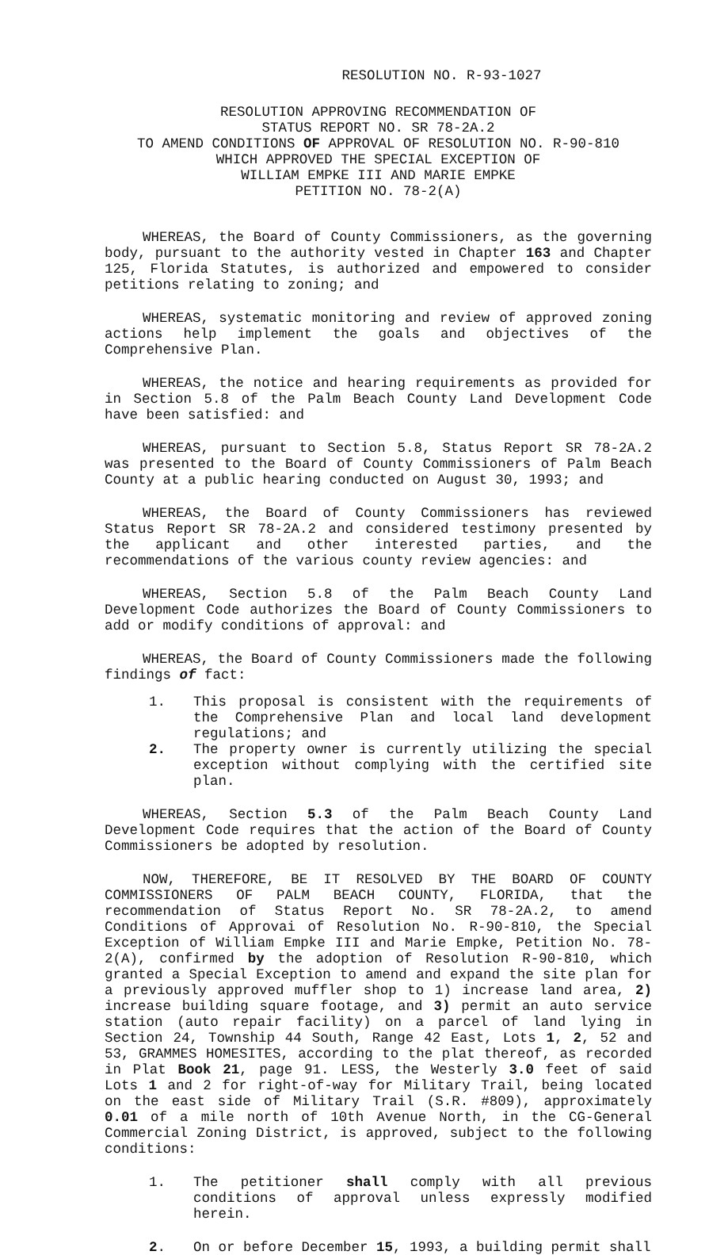RESOLUTION NO. R-93-1027
RESOLUTION APPROVING RECOMMENDATION OF
STATUS REPORT NO. SR 78-2A.2
TO AMEND CONDITIONS OF APPROVAL OF RESOLUTION NO. R-90-810
WHICH APPROVED THE SPECIAL EXCEPTION OF
WILLIAM EMPKE III AND MARIE EMPKE
PETITION NO. 78-2(A)
WHEREAS, the Board of County Commissioners, as the governing body, pursuant to the authority vested in Chapter 163 and Chapter 125, Florida Statutes, is authorized and empowered to consider petitions relating to zoning; and
WHEREAS, systematic monitoring and review of approved zoning actions help implement the goals and objectives of the Comprehensive Plan.
WHEREAS, the notice and hearing requirements as provided for in Section 5.8 of the Palm Beach County Land Development Code have been satisfied: and
WHEREAS, pursuant to Section 5.8, Status Report SR 78-2A.2 was presented to the Board of County Commissioners of Palm Beach County at a public hearing conducted on August 30, 1993; and
WHEREAS, the Board of County Commissioners has reviewed Status Report SR 78-2A.2 and considered testimony presented by the applicant and other interested parties, and the recommendations of the various county review agencies: and
WHEREAS, Section 5.8 of the Palm Beach County Land Development Code authorizes the Board of County Commissioners to add or modify conditions of approval: and
WHEREAS, the Board of County Commissioners made the following findings of fact:
1. This proposal is consistent with the requirements of the Comprehensive Plan and local land development regulations; and
2. The property owner is currently utilizing the special exception without complying with the certified site plan.
WHEREAS, Section 5.3 of the Palm Beach County Land Development Code requires that the action of the Board of County Commissioners be adopted by resolution.
NOW, THEREFORE, BE IT RESOLVED BY THE BOARD OF COUNTY COMMISSIONERS OF PALM BEACH COUNTY, FLORIDA, that the recommendation of Status Report No. SR 78-2A.2, to amend Conditions of Approvai of Resolution No. R-90-810, the Special Exception of William Empke III and Marie Empke, Petition No. 78-2(A), confirmed by the adoption of Resolution R-90-810, which granted a Special Exception to amend and expand the site plan for a previously approved muffler shop to 1) increase land area, 2) increase building square footage, and 3) permit an auto service station (auto repair facility) on a parcel of land lying in Section 24, Township 44 South, Range 42 East, Lots 1, 2, 52 and 53, GRAMMES HOMESITES, according to the plat thereof, as recorded in Plat Book 21, page 91. LESS, the Westerly 3.0 feet of said Lots 1 and 2 for right-of-way for Military Trail, being located on the east side of Military Trail (S.R. #809), approximately 0.01 of a mile north of 10th Avenue North, in the CG-General Commercial Zoning District, is approved, subject to the following conditions:
1. The petitioner shall comply with all previous conditions of approval unless expressly modified herein.
2. On or before December 15, 1993, a building permit shall